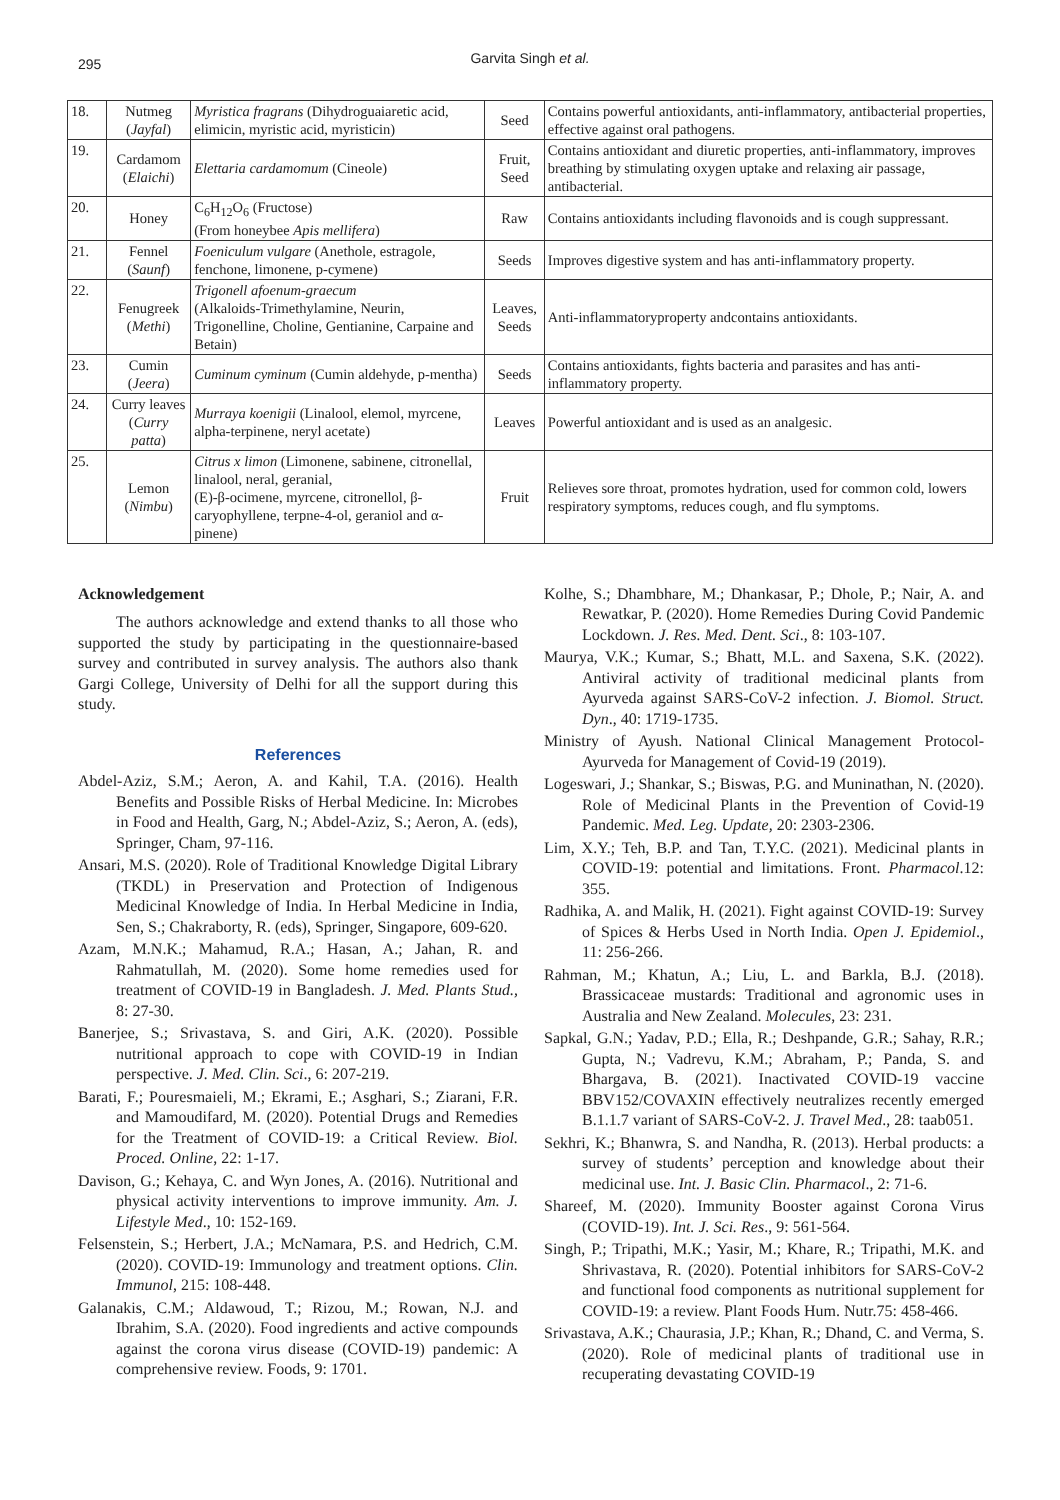295 Garvita Singh et al.
| 18. | Nutmeg ( Jayfal ) | Myristica fragrans (Dihydroguaiaretic acid, elimicin, myristic acid, myristicin) | Seed | Contains powerful antioxidants, anti-inflammatory, antibacterial properties, effective against oral pathogens. |
| 19. | Cardamom ( Elaichi ) | Elettaria cardamomum (Cineole) | Fruit, Seed | Contains antioxidant and diuretic properties, anti-inflammatory, improves breathing by stimulating oxygen uptake and relaxing air passage, antibacterial. |
| 20. | Honey | C<sub>6</sub>H<sub>12</sub>O<sub>6</sub> (Fructose) (From honeybee Apis mellifera ) | Raw | Contains antioxidants including flavonoids and is cough suppressant. |
| 21. | Fennel ( Saunf ) | Foeniculum vulgare (Anethole, estragole, fenchone, limonene, p-cymene) | Seeds | Improves digestive system and has anti-inflammatory property. |
| 22. | Fenugreek ( Methi ) | Trigonell afoenum-graecum (Alkaloids-Trimethylamine, Neurin, Trigonelline, Choline, Gentianine, Carpaine and Betain) | Leaves, Seeds | Anti-inflammatoryproperty andcontains antioxidants. |
| 23. | Cumin ( Jeera ) | Cuminum cyminum (Cumin aldehyde, p-mentha) | Seeds | Contains antioxidants, fights bacteria and parasites and has anti-inflammatory property. |
| 24. | Curry leaves ( Curry patta ) | Murraya koenigii (Linalool, elemol, myrcene, alpha-terpinene, neryl acetate) | Leaves | Powerful antioxidant and is used as an analgesic. |
| 25. | Lemon ( Nimbu ) | Citrus x limon (Limonene, sabinene, citronellal, linalool, neral, geranial, (E)-β-ocimene, myrcene, citronellol, β-caryophyllene, terpne-4-ol, geraniol and α-pinene) | Fruit | Relieves sore throat, promotes hydration, used for common cold, lowers respiratory symptoms, reduces cough, and flu symptoms. |
Acknowledgement
The authors acknowledge and extend thanks to all those who supported the study by participating in the questionnaire-based survey and contributed in survey analysis. The authors also thank Gargi College, University of Delhi for all the support during this study.
References
Abdel-Aziz, S.M.; Aeron, A. and Kahil, T.A. (2016). Health Benefits and Possible Risks of Herbal Medicine. In: Microbes in Food and Health, Garg, N.; Abdel-Aziz, S.; Aeron, A. (eds), Springer, Cham, 97-116.
Ansari, M.S. (2020). Role of Traditional Knowledge Digital Library (TKDL) in Preservation and Protection of Indigenous Medicinal Knowledge of India. In Herbal Medicine in India, Sen, S.; Chakraborty, R. (eds), Springer, Singapore, 609-620.
Azam, M.N.K.; Mahamud, R.A.; Hasan, A.; Jahan, R. and Rahmatullah, M. (2020). Some home remedies used for treatment of COVID-19 in Bangladesh. J. Med. Plants Stud., 8: 27-30.
Banerjee, S.; Srivastava, S. and Giri, A.K. (2020). Possible nutritional approach to cope with COVID-19 in Indian perspective. J. Med. Clin. Sci., 6: 207-219.
Barati, F.; Pouresmaieli, M.; Ekrami, E.; Asghari, S.; Ziarani, F.R. and Mamoudifard, M. (2020). Potential Drugs and Remedies for the Treatment of COVID-19: a Critical Review. Biol. Proced. Online, 22: 1-17.
Davison, G.; Kehaya, C. and Wyn Jones, A. (2016). Nutritional and physical activity interventions to improve immunity. Am. J. Lifestyle Med., 10: 152-169.
Felsenstein, S.; Herbert, J.A.; McNamara, P.S. and Hedrich, C.M. (2020). COVID-19: Immunology and treatment options. Clin. Immunol, 215: 108-448.
Galanakis, C.M.; Aldawoud, T.; Rizou, M.; Rowan, N.J. and Ibrahim, S.A. (2020). Food ingredients and active compounds against the corona virus disease (COVID-19) pandemic: A comprehensive review. Foods, 9: 1701.
Kolhe, S.; Dhambhare, M.; Dhankasar, P.; Dhole, P.; Nair, A. and Rewatkar, P. (2020). Home Remedies During Covid Pandemic Lockdown. J. Res. Med. Dent. Sci., 8: 103-107.
Maurya, V.K.; Kumar, S.; Bhatt, M.L. and Saxena, S.K. (2022). Antiviral activity of traditional medicinal plants from Ayurveda against SARS-CoV-2 infection. J. Biomol. Struct. Dyn., 40: 1719-1735.
Ministry of Ayush. National Clinical Management Protocol-Ayurveda for Management of Covid-19 (2019).
Logeswari, J.; Shankar, S.; Biswas, P.G. and Muninathan, N. (2020). Role of Medicinal Plants in the Prevention of Covid-19 Pandemic. Med. Leg. Update, 20: 2303-2306.
Lim, X.Y.; Teh, B.P. and Tan, T.Y.C. (2021). Medicinal plants in COVID-19: potential and limitations. Front. Pharmacol.12: 355.
Radhika, A. and Malik, H. (2021). Fight against COVID-19: Survey of Spices & Herbs Used in North India. Open J. Epidemiol., 11: 256-266.
Rahman, M.; Khatun, A.; Liu, L. and Barkla, B.J. (2018). Brassicaceae mustards: Traditional and agronomic uses in Australia and New Zealand. Molecules, 23: 231.
Sapkal, G.N.; Yadav, P.D.; Ella, R.; Deshpande, G.R.; Sahay, R.R.; Gupta, N.; Vadrevu, K.M.; Abraham, P.; Panda, S. and Bhargava, B. (2021). Inactivated COVID-19 vaccine BBV152/COVAXIN effectively neutralizes recently emerged B.1.1.7 variant of SARS-CoV-2. J. Travel Med., 28: taab051.
Sekhri, K.; Bhanwra, S. and Nandha, R. (2013). Herbal products: a survey of students’ perception and knowledge about their medicinal use. Int. J. Basic Clin. Pharmacol., 2: 71-6.
Shareef, M. (2020). Immunity Booster against Corona Virus (COVID-19). Int. J. Sci. Res., 9: 561-564.
Singh, P.; Tripathi, M.K.; Yasir, M.; Khare, R.; Tripathi, M.K. and Shrivastava, R. (2020). Potential inhibitors for SARS-CoV-2 and functional food components as nutritional supplement for COVID-19: a review. Plant Foods Hum. Nutr.75: 458-466.
Srivastava, A.K.; Chaurasia, J.P.; Khan, R.; Dhand, C. and Verma, S. (2020). Role of medicinal plants of traditional use in recuperating devastating COVID-19